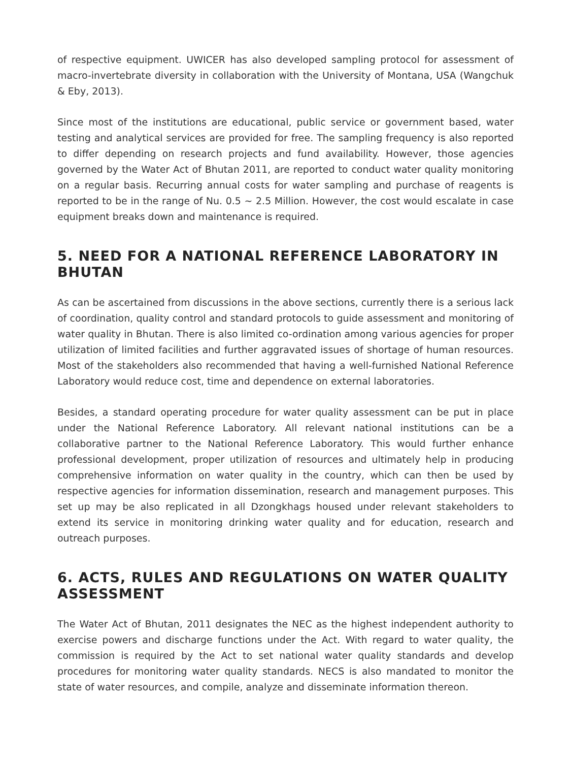of respective equipment. UWICER has also developed sampling protocol for assessment of macro-invertebrate diversity in collaboration with the University of Montana, USA (Wangchuk & Eby, 2013).
Since most of the institutions are educational, public service or government based, water testing and analytical services are provided for free. The sampling frequency is also reported to differ depending on research projects and fund availability. However, those agencies governed by the Water Act of Bhutan 2011, are reported to conduct water quality monitoring on a regular basis. Recurring annual costs for water sampling and purchase of reagents is reported to be in the range of Nu. 0.5 ~ 2.5 Million. However, the cost would escalate in case equipment breaks down and maintenance is required.
5. NEED FOR A NATIONAL REFERENCE LABORATORY IN BHUTAN
As can be ascertained from discussions in the above sections, currently there is a serious lack of coordination, quality control and standard protocols to guide assessment and monitoring of water quality in Bhutan. There is also limited co-ordination among various agencies for proper utilization of limited facilities and further aggravated issues of shortage of human resources. Most of the stakeholders also recommended that having a well-furnished National Reference Laboratory would reduce cost, time and dependence on external laboratories.
Besides, a standard operating procedure for water quality assessment can be put in place under the National Reference Laboratory. All relevant national institutions can be a collaborative partner to the National Reference Laboratory. This would further enhance professional development, proper utilization of resources and ultimately help in producing comprehensive information on water quality in the country, which can then be used by respective agencies for information dissemination, research and management purposes. This set up may be also replicated in all Dzongkhags housed under relevant stakeholders to extend its service in monitoring drinking water quality and for education, research and outreach purposes.
6. ACTS, RULES AND REGULATIONS ON WATER QUALITY ASSESSMENT
The Water Act of Bhutan, 2011 designates the NEC as the highest independent authority to exercise powers and discharge functions under the Act. With regard to water quality, the commission is required by the Act to set national water quality standards and develop procedures for monitoring water quality standards. NECS is also mandated to monitor the state of water resources, and compile, analyze and disseminate information thereon.